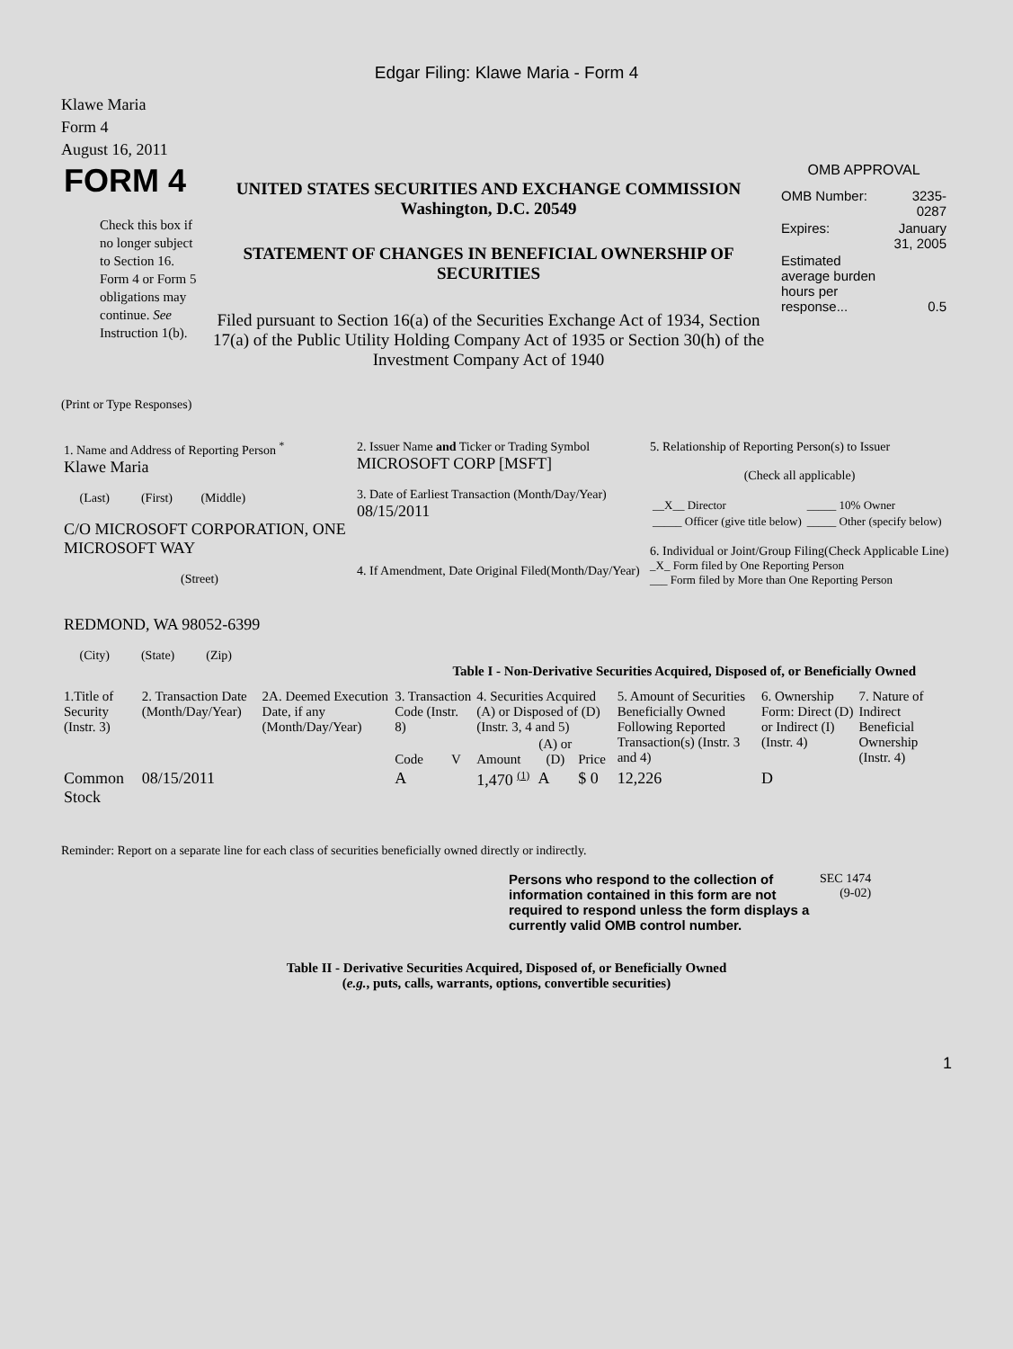Edgar Filing: Klawe Maria - Form 4
Klawe Maria
Form 4
August 16, 2011
| FORM 4 Check this box if no longer subject to Section 16. Form 4 or Form 5 obligations may continue. See Instruction 1(b). | UNITED STATES SECURITIES AND EXCHANGE COMMISSION Washington, D.C. 20549 STATEMENT OF CHANGES IN BENEFICIAL OWNERSHIP OF SECURITIES Filed pursuant to Section 16(a) of the Securities Exchange Act of 1934, Section 17(a) of the Public Utility Holding Company Act of 1935 or Section 30(h) of the Investment Company Act of 1940 | OMB APPROVAL / OMB Number: / 3235-0287 / / Expires: / January 31, 2005 / / Estimated average burden hours per response... / 0.5 / |
(Print or Type Responses)
| 1. Name and Address of Reporting Person <sup>*</sup> Klawe Maria (Last) (First) (Middle) C/O MICROSOFT CORPORATION, ONE MICROSOFT WAY (Street) REDMOND, WA 98052-6399 (City) (State) (Zip) | 2. Issuer Name and Ticker or Trading Symbol MICROSOFT CORP [MSFT] 3. Date of Earliest Transaction (Month/Day/Year) 08/15/2011 4. If Amendment, Date Original Filed(Month/Day/Year) | 5. Relationship of Reporting Person(s) to Issuer (Check all applicable) / __X__ Director / _____ 10% Owner / / _____ Officer (give title below) / _____ Other (specify below) / 6. Individual or Joint/Group Filing(Check Applicable Line) _X_ Form filed by One Reporting Person ___ Form filed by More than One Reporting Person |
Table I - Non-Derivative Securities Acquired, Disposed of, or Beneficially Owned
| 1.Title of Security (Instr. 3) | 2. Transaction Date (Month/Day/Year) | 2A. Deemed Execution Date, if any (Month/Day/Year) | 3. Transaction Code (Instr. 8) | | 4. Securities Acquired (A) or Disposed of (D) (Instr. 3, 4 and 5) | | | 5. Amount of Securities Beneficially Owned Following Reported Transaction(s) (Instr. 3 and 4) | 6. Ownership Form: Direct (D) or Indirect (I) (Instr. 4) | 7. Nature of Indirect Beneficial Ownership (Instr. 4) |
| --- | --- | --- | --- | --- | --- | --- | --- | --- | --- | --- |
| | | | Code | V | Amount | (A) or (D) | Price | | | |
| Common Stock | 08/15/2011 | | A | | 1,470 <sup>(1)</sup> | A | $ 0 | 12,226 | D | |
Reminder: Report on a separate line for each class of securities beneficially owned directly or indirectly.
| Persons who respond to the collection of information contained in this form are not required to respond unless the form displays a currently valid OMB control number. | SEC 1474 (9-02) |
Table II - Derivative Securities Acquired, Disposed of, or Beneficially Owned
(e.g., puts, calls, warrants, options, convertible securities)
1